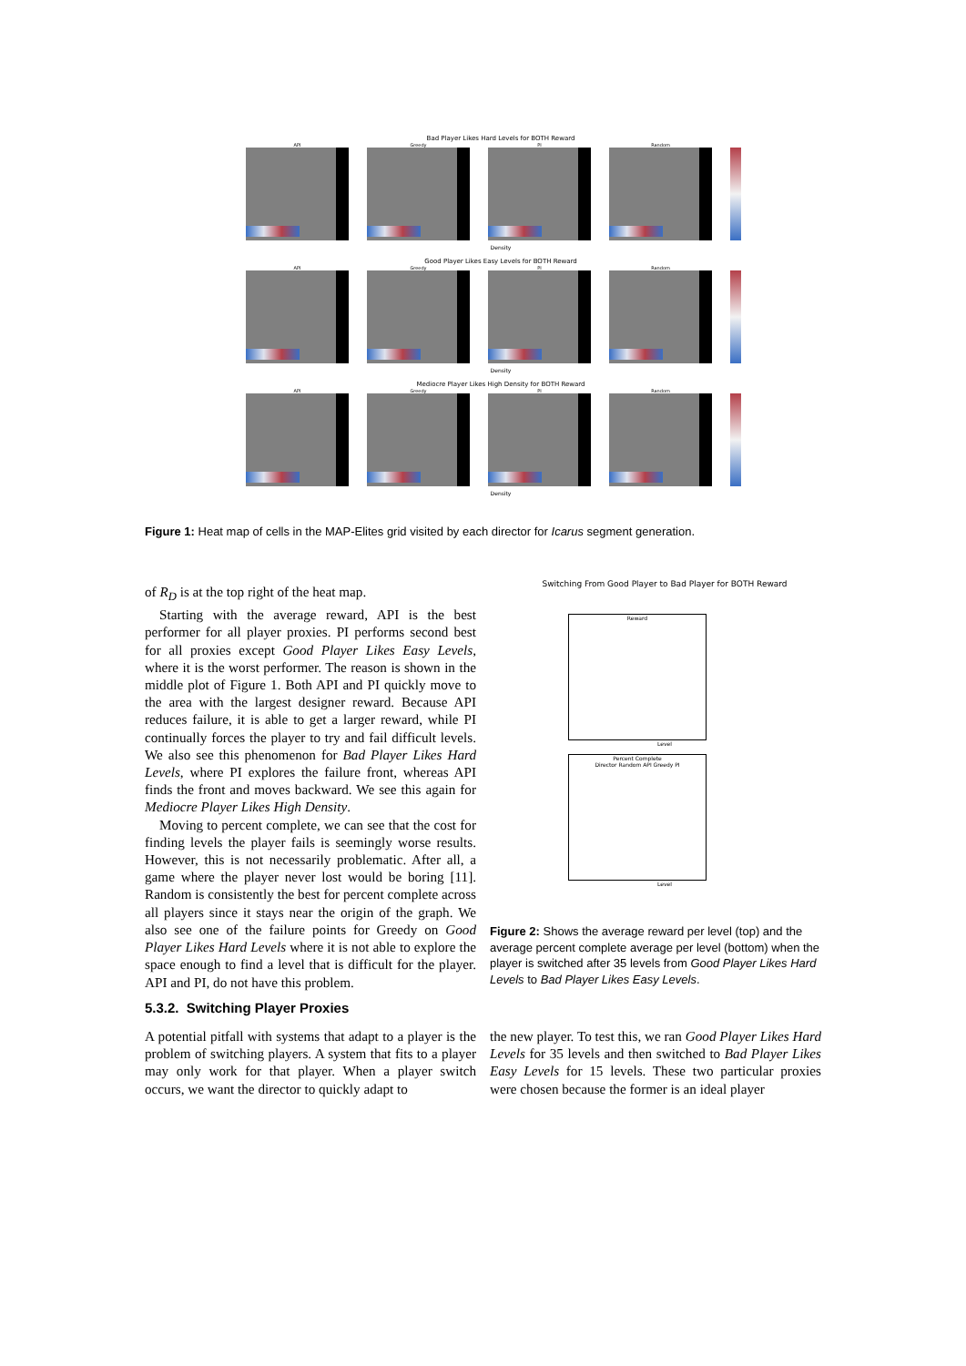Bad Player Likes Hard Levels for BOTH Reward
API Greedy PI Random
Density
Good Player Likes Easy Levels for BOTH Reward
API Greedy PI Random
Density
Mediocre Player Likes High Density for BOTH Reward
API Greedy PI Random
Density
Figure 1: Heat map of cells in the MAP-Elites grid visited by each director for Icarus segment generation.
of R<sub>D</sub> is at the top right of the heat map.
Starting with the average reward, API is the best performer for all player proxies. PI performs second best for all proxies except Good Player Likes Easy Levels, where it is the worst performer. The reason is shown in the middle plot of Figure 1. Both API and PI quickly move to the area with the largest designer reward. Because API reduces failure, it is able to get a larger reward, while PI continually forces the player to try and fail difficult levels. We also see this phenomenon for Bad Player Likes Hard Levels, where PI explores the failure front, whereas API finds the front and moves backward. We see this again for Mediocre Player Likes High Density.
Moving to percent complete, we can see that the cost for finding levels the player fails is seemingly worse results. However, this is not necessarily problematic. After all, a game where the player never lost would be boring [11]. Random is consistently the best for percent complete across all players since it stays near the origin of the graph. We also see one of the failure points for Greedy on Good Player Likes Hard Levels where it is not able to explore the space enough to find a level that is difficult for the player. API and PI, do not have this problem.
Switching From Good Player to Bad Player for BOTH Reward
Reward
Level
Percent Complete
Director Random API Greedy PI
Level
Figure 2: Shows the average reward per level (top) and the average percent complete average per level (bottom) when the player is switched after 35 levels from Good Player Likes Hard Levels to Bad Player Likes Easy Levels.
5.3.2. Switching Player Proxies
A potential pitfall with systems that adapt to a player is the problem of switching players. A system that fits to a player may only work for that player. When a player switch occurs, we want the director to quickly adapt to
the new player. To test this, we ran Good Player Likes Hard Levels for 35 levels and then switched to Bad Player Likes Easy Levels for 15 levels. These two particular proxies were chosen because the former is an ideal player